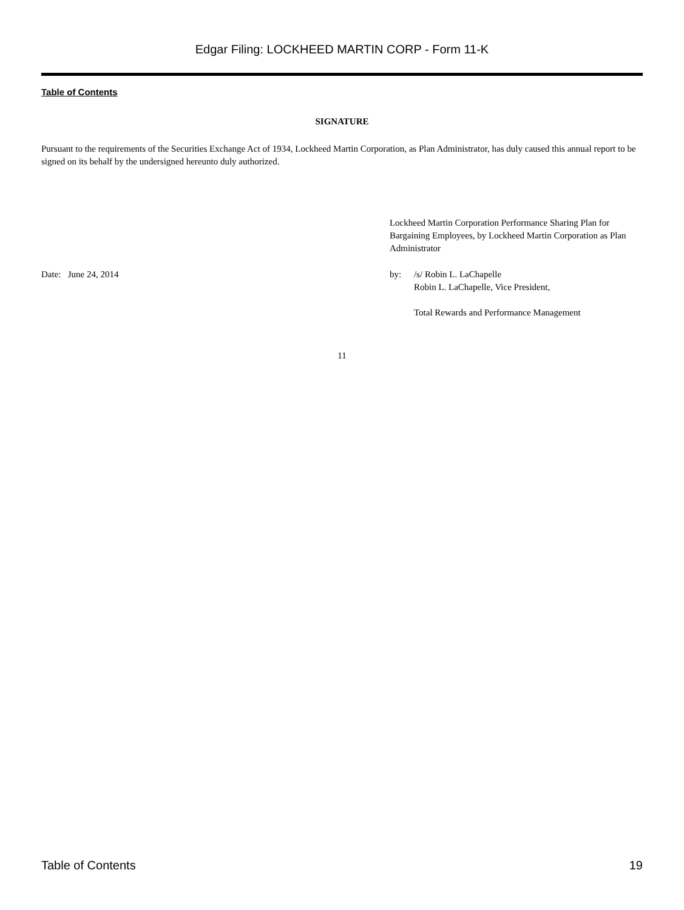Edgar Filing: LOCKHEED MARTIN CORP - Form 11-K
Table of Contents
SIGNATURE
Pursuant to the requirements of the Securities Exchange Act of 1934, Lockheed Martin Corporation, as Plan Administrator, has duly caused this annual report to be signed on its behalf by the undersigned hereunto duly authorized.
Lockheed Martin Corporation Performance Sharing Plan for Bargaining Employees, by Lockheed Martin Corporation as Plan Administrator
Date: June 24, 2014 by: /s/ Robin L. LaChapelle
Robin L. LaChapelle, Vice President,
Total Rewards and Performance Management
11
Table of Contents 19